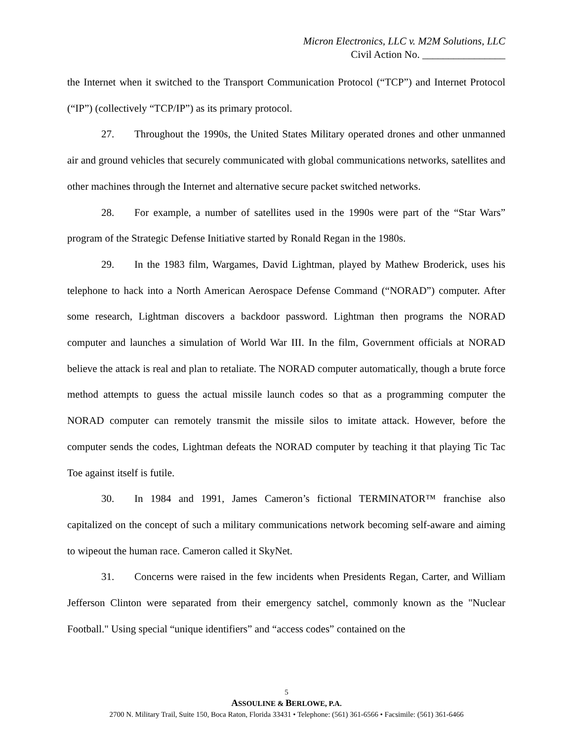Micron Electronics, LLC v. M2M Solutions, LLC
Civil Action No. ________________
the Internet when it switched to the Transport Communication Protocol (“TCP”) and Internet Protocol (“IP”) (collectively “TCP/IP”) as its primary protocol.
27. Throughout the 1990s, the United States Military operated drones and other unmanned air and ground vehicles that securely communicated with global communications networks, satellites and other machines through the Internet and alternative secure packet switched networks.
28. For example, a number of satellites used in the 1990s were part of the “Star Wars” program of the Strategic Defense Initiative started by Ronald Regan in the 1980s.
29. In the 1983 film, Wargames, David Lightman, played by Mathew Broderick, uses his telephone to hack into a North American Aerospace Defense Command (“NORAD”) computer. After some research, Lightman discovers a backdoor password. Lightman then programs the NORAD computer and launches a simulation of World War III. In the film, Government officials at NORAD believe the attack is real and plan to retaliate. The NORAD computer automatically, though a brute force method attempts to guess the actual missile launch codes so that as a programming computer the NORAD computer can remotely transmit the missile silos to imitate attack. However, before the computer sends the codes, Lightman defeats the NORAD computer by teaching it that playing Tic Tac Toe against itself is futile.
30. In 1984 and 1991, James Cameron’s fictional TERMINATOR™ franchise also capitalized on the concept of such a military communications network becoming self-aware and aiming to wipeout the human race. Cameron called it SkyNet.
31. Concerns were raised in the few incidents when Presidents Regan, Carter, and William Jefferson Clinton were separated from their emergency satchel, commonly known as the "Nuclear Football." Using special “unique identifiers” and “access codes” contained on the
5
ASSOULINE & BERLOWE, P.A.
2700 N. Military Trail, Suite 150, Boca Raton, Florida 33431 • Telephone: (561) 361-6566 • Facsimile: (561) 361-6466